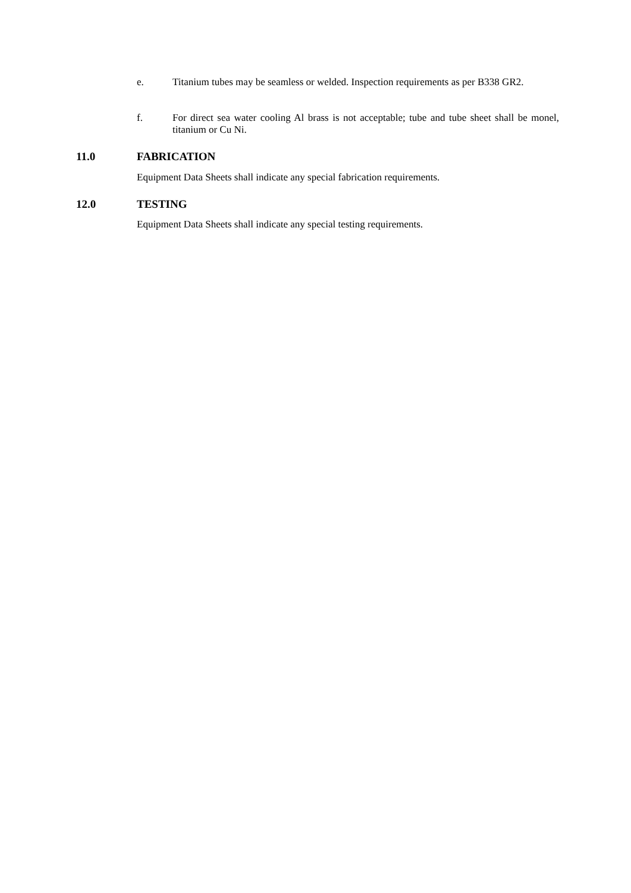e. Titanium tubes may be seamless or welded. Inspection requirements as per B338 GR2.
f. For direct sea water cooling Al brass is not acceptable; tube and tube sheet shall be monel, titanium or Cu Ni.
11.0 FABRICATION
Equipment Data Sheets shall indicate any special fabrication requirements.
12.0 TESTING
Equipment Data Sheets shall indicate any special testing requirements.